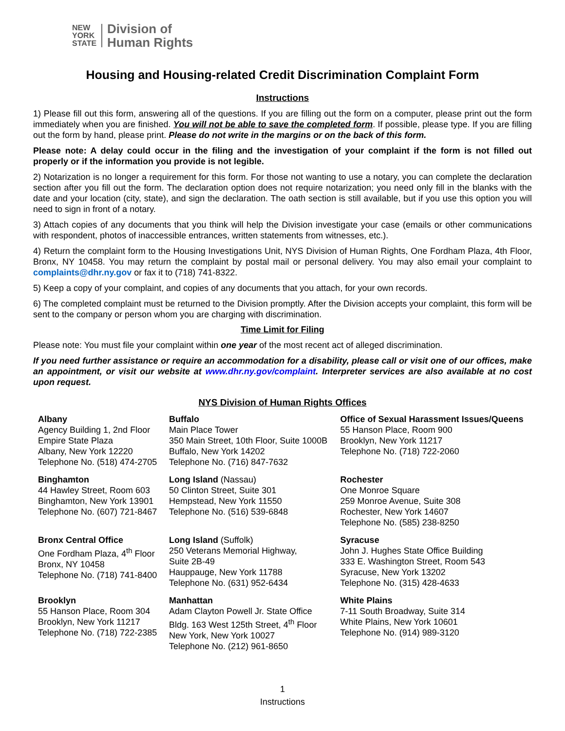NEW
YORK
STATE
Division of
Human Rights
Housing and Housing-related Credit Discrimination Complaint Form
Instructions
1) Please fill out this form, answering all of the questions. If you are filling out the form on a computer, please print out the form immediately when you are finished. You will not be able to save the completed form. If possible, please type. If you are filling out the form by hand, please print. Please do not write in the margins or on the back of this form.
Please note: A delay could occur in the filing and the investigation of your complaint if the form is not filled out properly or if the information you provide is not legible.
2) Notarization is no longer a requirement for this form. For those not wanting to use a notary, you can complete the declaration section after you fill out the form. The declaration option does not require notarization; you need only fill in the blanks with the date and your location (city, state), and sign the declaration. The oath section is still available, but if you use this option you will need to sign in front of a notary.
3) Attach copies of any documents that you think will help the Division investigate your case (emails or other communications with respondent, photos of inaccessible entrances, written statements from witnesses, etc.).
4) Return the complaint form to the Housing Investigations Unit, NYS Division of Human Rights, One Fordham Plaza, 4th Floor, Bronx, NY 10458. You may return the complaint by postal mail or personal delivery. You may also email your complaint to complaints@dhr.ny.gov or fax it to (718) 741-8322.
5) Keep a copy of your complaint, and copies of any documents that you attach, for your own records.
6) The completed complaint must be returned to the Division promptly. After the Division accepts your complaint, this form will be sent to the company or person whom you are charging with discrimination.
Time Limit for Filing
Please note: You must file your complaint within one year of the most recent act of alleged discrimination.
If you need further assistance or require an accommodation for a disability, please call or visit one of our offices, make an appointment, or visit our website at www.dhr.ny.gov/complaint. Interpreter services are also available at no cost upon request.
NYS Division of Human Rights Offices
| Albany Agency Building 1, 2nd Floor Empire State Plaza Albany, New York 12220 Telephone No. (518) 474-2705 | Buffalo Main Place Tower 350 Main Street, 10th Floor, Suite 1000B Buffalo, New York 14202 Telephone No. (716) 847-7632 | Office of Sexual Harassment Issues/Queens 55 Hanson Place, Room 900 Brooklyn, New York 11217 Telephone No. (718) 722-2060 |
| Binghamton 44 Hawley Street, Room 603 Binghamton, New York 13901 Telephone No. (607) 721-8467 | Long Island (Nassau) 50 Clinton Street, Suite 301 Hempstead, New York 11550 Telephone No. (516) 539-6848 | Rochester One Monroe Square 259 Monroe Avenue, Suite 308 Rochester, New York 14607 Telephone No. (585) 238-8250 |
| Bronx Central Office One Fordham Plaza, 4<sup>th</sup> Floor Bronx, NY 10458 Telephone No. (718) 741-8400 | Long Island (Suffolk) 250 Veterans Memorial Highway, Suite 2B-49 Hauppauge, New York 11788 Telephone No. (631) 952-6434 | Syracuse John J. Hughes State Office Building 333 E. Washington Street, Room 543 Syracuse, New York 13202 Telephone No. (315) 428-4633 |
| Brooklyn 55 Hanson Place, Room 304 Brooklyn, New York 11217 Telephone No. (718) 722-2385 | Manhattan Adam Clayton Powell Jr. State Office Bldg. 163 West 125th Street, 4<sup>th</sup> Floor New York, New York 10027 Telephone No. (212) 961-8650 | White Plains 7-11 South Broadway, Suite 314 White Plains, New York 10601 Telephone No. (914) 989-3120 |
1
Instructions